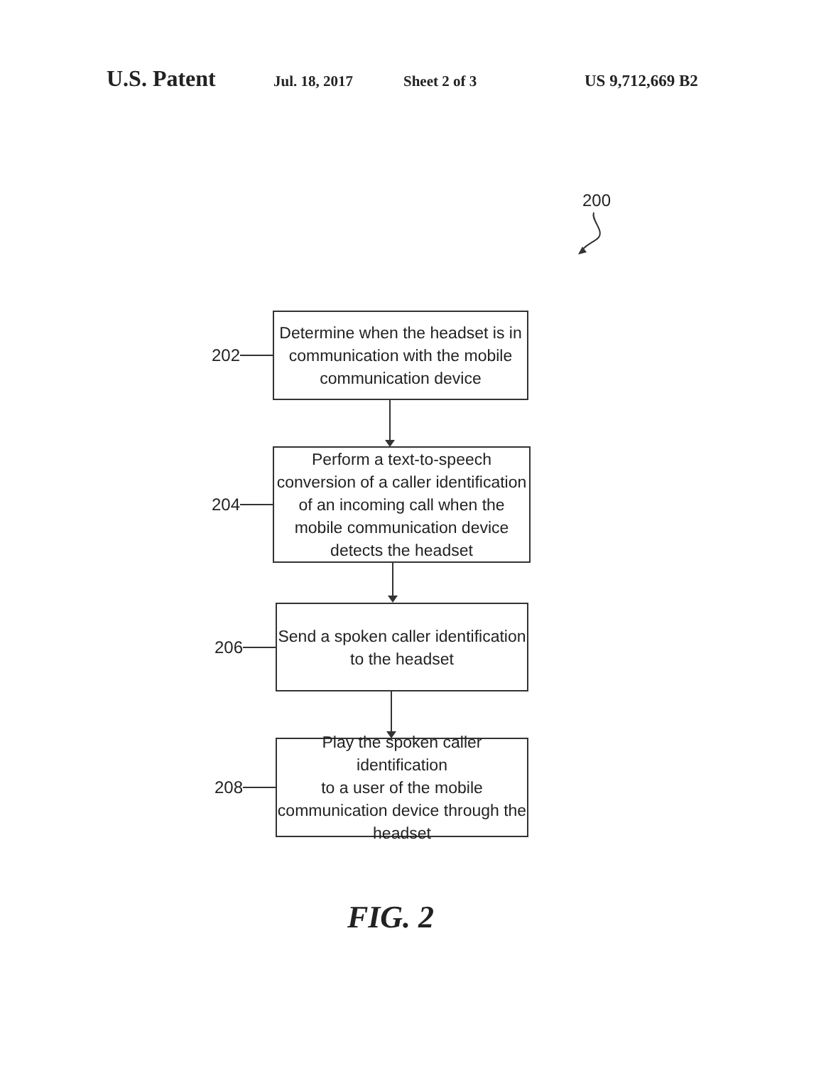U.S. Patent Jul. 18, 2017 Sheet 2 of 3 US 9,712,669 B2
200
202
Determine when the headset is in
communication with the mobile
communication device
204
Perform a text-to-speech
conversion of a caller identification
of an incoming call when the
mobile communication device
detects the headset
206
Send a spoken caller identification
to the headset
208
Play the spoken caller identification
to a user of the mobile
communication device through the
headset
FIG. 2